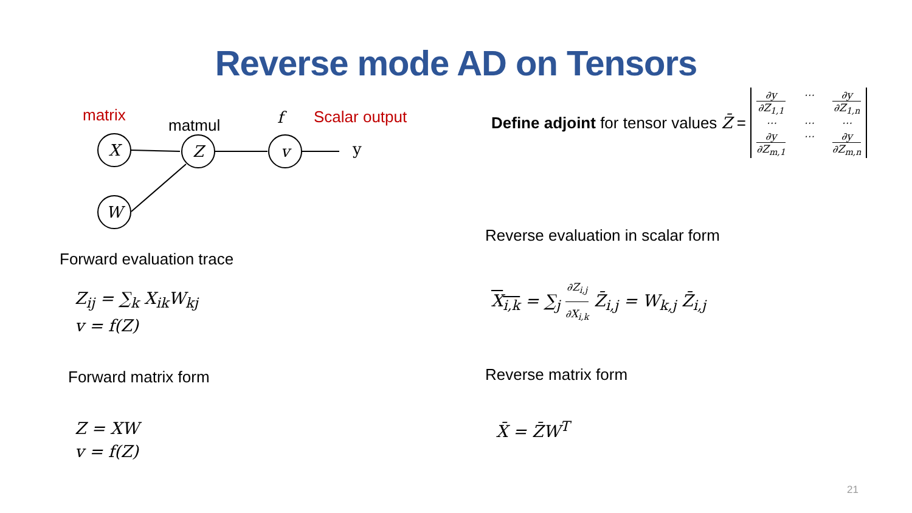Reverse mode AD on Tensors
matrix
matmul
f
Scalar output
X
Z
v
W
y
Forward evaluation trace
Z<sub>ij</sub> = ∑<sub>k</sub> X<sub>ik</sub>W<sub>kj</sub>
v = f(Z)
Forward matrix form
Z = XW
v = f(Z)
Define adjoint for tensor values Z̄ = ∂y ∂Z<sub>1,1</sub> ⋯ ∂y ∂Z<sub>1,n</sub> ⋯ ⋯ ⋯ ∂y ∂Z<sub>m,1</sub> ⋯ ∂y ∂Z<sub>m,n</sub>
Reverse evaluation in scalar form
X<sub>i,k</sub> = ∑<sub>j</sub> ∂Z<sub>i,j</sub> ∂X<sub>i,k</sub> Z̄<sub>i,j</sub> = W<sub>k,j</sub> Z̄<sub>i,j</sub>
Reverse matrix form
X̄ = Z̄W<sup>T</sup>
21